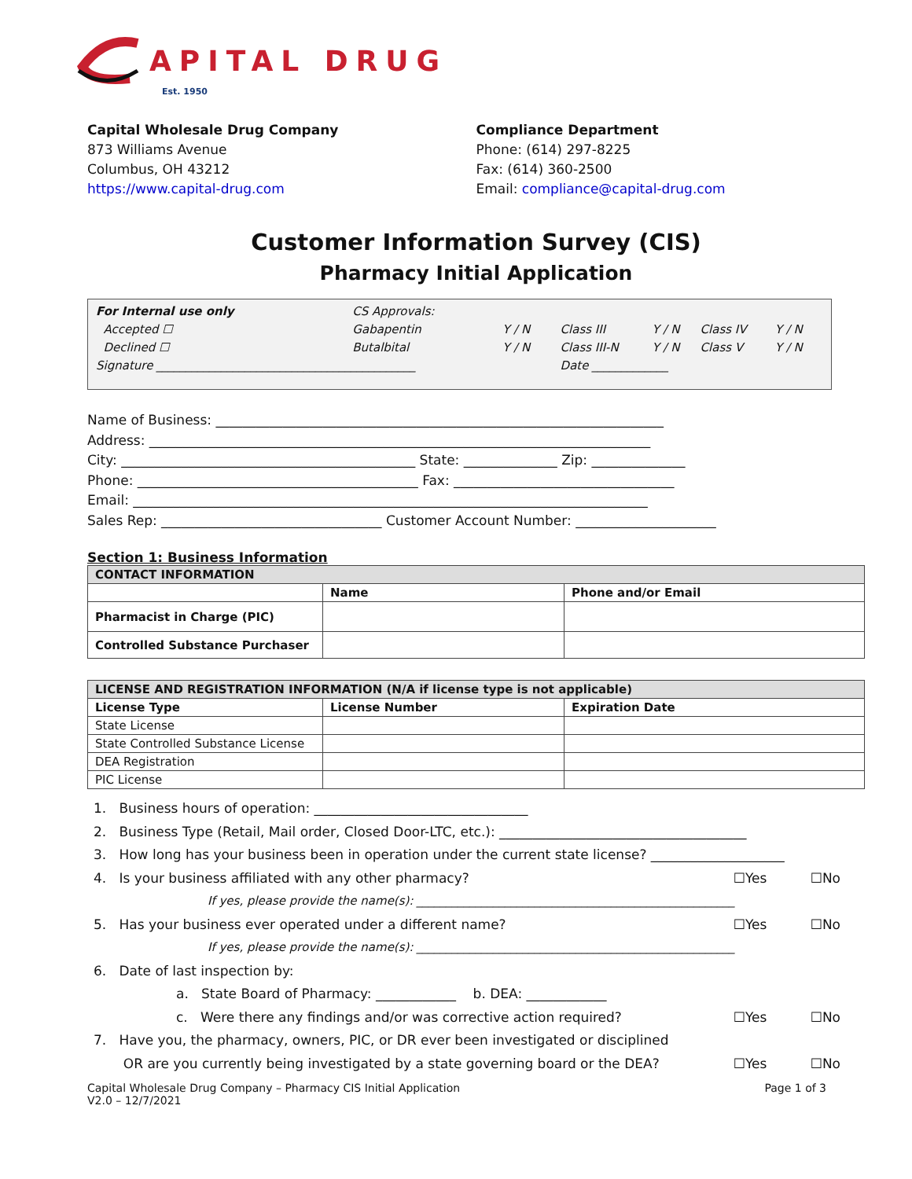APITAL DRUG
Est. 1950
Capital Wholesale Drug Company
873 Williams Avenue
Columbus, OH 43212
https://www.capital-drug.com
Compliance Department
Phone: (614) 297-8225
Fax: (614) 360-2500
Email: compliance@capital-drug.com
Customer Information Survey (CIS)
Pharmacy Initial Application
| For Internal use only | | CS Approvals: | | | | | |
| Accepted ☐ | | Gabapentin | Y / N | Class III | Y / N | Class IV | Y / N |
| Declined ☐ | | Butalbital | Y / N | Class III-N | Y / N | Class V | Y / N |
| Signature ____________________________________________ | | | | Date _____________ | | | |
Name of Business: ___________________________________________________________________
Address: ___________________________________________________________________________
City: ____________________________________________ State: ______________ Zip: ______________
Phone: __________________________________________ Fax: _________________________________
Email: _____________________________________________________________________________
Sales Rep: _________________________________ Customer Account Number: _____________________
Section 1: Business Information
| CONTACT INFORMATION | | |
| | Name | Phone and/or Email |
| Pharmacist in Charge (PIC) | | |
| Controlled Substance Purchaser | | |
| LICENSE AND REGISTRATION INFORMATION (N/A if license type is not applicable) | | |
| License Type | License Number | Expiration Date |
| State License | | |
| State Controlled Substance License | | |
| DEA Registration | | |
| PIC License | | |
1. Business hours of operation: ________________________________
2. Business Type (Retail, Mail order, Closed Door-LTC, etc.): _____________________________________
3. How long has your business been in operation under the current state license? ____________________
4. Is your business affiliated with any other pharmacy? ☐Yes ☐No
If yes, please provide the name(s): ______________________________________________________
5. Has your business ever operated under a different name? ☐Yes ☐No
If yes, please provide the name(s): ______________________________________________________
6. Date of last inspection by:
a. State Board of Pharmacy: ____________ b. DEA: ____________
c. Were there any findings and/or was corrective action required? ☐Yes ☐No
7. Have you, the pharmacy, owners, PIC, or DR ever been investigated or disciplined
OR are you currently being investigated by a state governing board or the DEA? ☐Yes ☐No
Capital Wholesale Drug Company – Pharmacy CIS Initial Application
V2.0 – 12/7/2021 Page 1 of 3